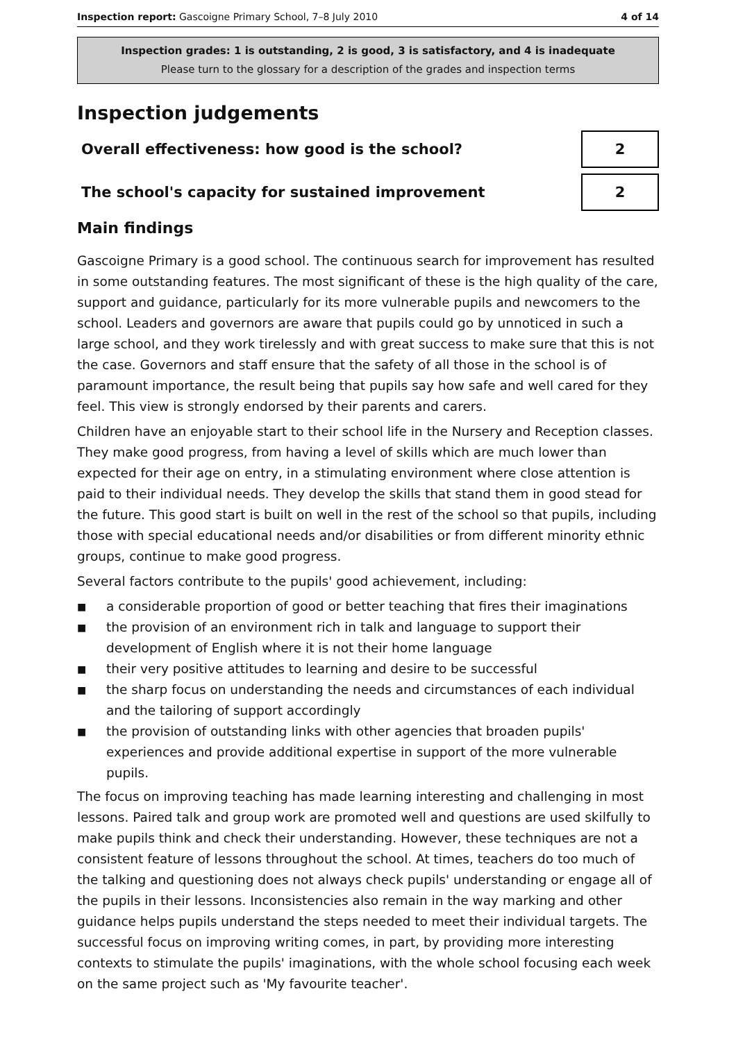Inspection report: Gascoigne Primary School, 7–8 July 2010
4 of 14
Inspection grades: 1 is outstanding, 2 is good, 3 is satisfactory, and 4 is inadequate
Please turn to the glossary for a description of the grades and inspection terms
Inspection judgements
| Overall effectiveness: how good is the school? | 2 |
| The school's capacity for sustained improvement | 2 |
Main findings
Gascoigne Primary is a good school. The continuous search for improvement has resulted in some outstanding features. The most significant of these is the high quality of the care, support and guidance, particularly for its more vulnerable pupils and newcomers to the school. Leaders and governors are aware that pupils could go by unnoticed in such a large school, and they work tirelessly and with great success to make sure that this is not the case. Governors and staff ensure that the safety of all those in the school is of paramount importance, the result being that pupils say how safe and well cared for they feel. This view is strongly endorsed by their parents and carers.
Children have an enjoyable start to their school life in the Nursery and Reception classes. They make good progress, from having a level of skills which are much lower than expected for their age on entry, in a stimulating environment where close attention is paid to their individual needs. They develop the skills that stand them in good stead for the future. This good start is built on well in the rest of the school so that pupils, including those with special educational needs and/or disabilities or from different minority ethnic groups, continue to make good progress.
Several factors contribute to the pupils' good achievement, including:
■
a considerable proportion of good or better teaching that fires their imaginations
■
the provision of an environment rich in talk and language to support their development of English where it is not their home language
■
their very positive attitudes to learning and desire to be successful
■
the sharp focus on understanding the needs and circumstances of each individual and the tailoring of support accordingly
■
the provision of outstanding links with other agencies that broaden pupils' experiences and provide additional expertise in support of the more vulnerable pupils.
The focus on improving teaching has made learning interesting and challenging in most lessons. Paired talk and group work are promoted well and questions are used skilfully to make pupils think and check their understanding. However, these techniques are not a consistent feature of lessons throughout the school. At times, teachers do too much of the talking and questioning does not always check pupils' understanding or engage all of the pupils in their lessons. Inconsistencies also remain in the way marking and other guidance helps pupils understand the steps needed to meet their individual targets. The successful focus on improving writing comes, in part, by providing more interesting contexts to stimulate the pupils' imaginations, with the whole school focusing each week on the same project such as 'My favourite teacher'.